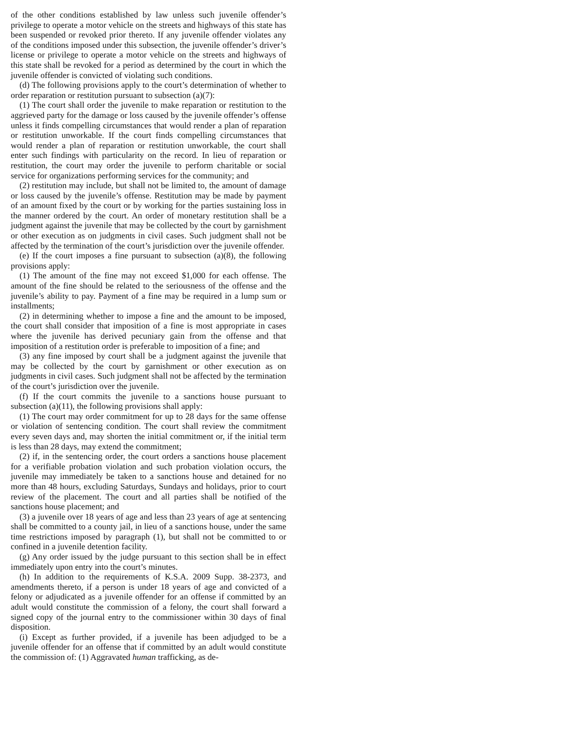of the other conditions established by law unless such juvenile offender’s privilege to operate a motor vehicle on the streets and highways of this state has been suspended or revoked prior thereto. If any juvenile offender violates any of the conditions imposed under this subsection, the juvenile offender’s driver’s license or privilege to operate a motor vehicle on the streets and highways of this state shall be revoked for a period as determined by the court in which the juvenile offender is convicted of violating such conditions.
(d) The following provisions apply to the court’s determination of whether to order reparation or restitution pursuant to subsection (a)(7):
(1) The court shall order the juvenile to make reparation or restitution to the aggrieved party for the damage or loss caused by the juvenile offender’s offense unless it finds compelling circumstances that would render a plan of reparation or restitution unworkable. If the court finds compelling circumstances that would render a plan of reparation or restitution unworkable, the court shall enter such findings with particularity on the record. In lieu of reparation or restitution, the court may order the juvenile to perform charitable or social service for organizations performing services for the community; and
(2) restitution may include, but shall not be limited to, the amount of damage or loss caused by the juvenile’s offense. Restitution may be made by payment of an amount fixed by the court or by working for the parties sustaining loss in the manner ordered by the court. An order of monetary restitution shall be a judgment against the juvenile that may be collected by the court by garnishment or other execution as on judgments in civil cases. Such judgment shall not be affected by the termination of the court’s jurisdiction over the juvenile offender.
(e) If the court imposes a fine pursuant to subsection (a)(8), the following provisions apply:
(1) The amount of the fine may not exceed $1,000 for each offense. The amount of the fine should be related to the seriousness of the offense and the juvenile’s ability to pay. Payment of a fine may be required in a lump sum or installments;
(2) in determining whether to impose a fine and the amount to be imposed, the court shall consider that imposition of a fine is most appropriate in cases where the juvenile has derived pecuniary gain from the offense and that imposition of a restitution order is preferable to imposition of a fine; and
(3) any fine imposed by court shall be a judgment against the juvenile that may be collected by the court by garnishment or other execution as on judgments in civil cases. Such judgment shall not be affected by the termination of the court’s jurisdiction over the juvenile.
(f) If the court commits the juvenile to a sanctions house pursuant to subsection (a)(11), the following provisions shall apply:
(1) The court may order commitment for up to 28 days for the same offense or violation of sentencing condition. The court shall review the commitment every seven days and, may shorten the initial commitment or, if the initial term is less than 28 days, may extend the commitment;
(2) if, in the sentencing order, the court orders a sanctions house placement for a verifiable probation violation and such probation violation occurs, the juvenile may immediately be taken to a sanctions house and detained for no more than 48 hours, excluding Saturdays, Sundays and holidays, prior to court review of the placement. The court and all parties shall be notified of the sanctions house placement; and
(3) a juvenile over 18 years of age and less than 23 years of age at sentencing shall be committed to a county jail, in lieu of a sanctions house, under the same time restrictions imposed by paragraph (1), but shall not be committed to or confined in a juvenile detention facility.
(g) Any order issued by the judge pursuant to this section shall be in effect immediately upon entry into the court’s minutes.
(h) In addition to the requirements of K.S.A. 2009 Supp. 38-2373, and amendments thereto, if a person is under 18 years of age and convicted of a felony or adjudicated as a juvenile offender for an offense if committed by an adult would constitute the commission of a felony, the court shall forward a signed copy of the journal entry to the commissioner within 30 days of final disposition.
(i) Except as further provided, if a juvenile has been adjudged to be a juvenile offender for an offense that if committed by an adult would constitute the commission of: (1) Aggravated human trafficking, as de-